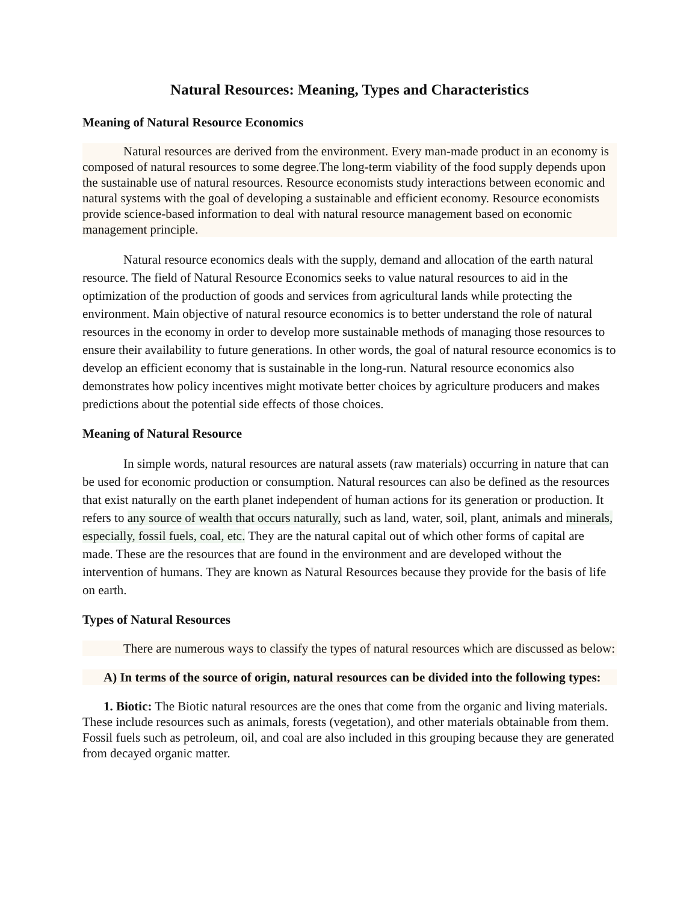Natural Resources: Meaning, Types and Characteristics
Meaning of Natural Resource Economics
Natural resources are derived from the environment. Every man-made product in an economy is composed of natural resources to some degree.The long-term viability of the food supply depends upon the sustainable use of natural resources. Resource economists study interactions between economic and natural systems with the goal of developing a sustainable and efficient economy. Resource economists provide science-based information to deal with natural resource management based on economic management principle.
Natural resource economics deals with the supply, demand and allocation of the earth natural resource. The field of Natural Resource Economics seeks to value natural resources to aid in the optimization of the production of goods and services from agricultural lands while protecting the environment. Main objective of natural resource economics is to better understand the role of natural resources in the economy in order to develop more sustainable methods of managing those resources to ensure their availability to future generations. In other words, the goal of natural resource economics is to develop an efficient economy that is sustainable in the long-run. Natural resource economics also demonstrates how policy incentives might motivate better choices by agriculture producers and makes predictions about the potential side effects of those choices.
Meaning of Natural Resource
In simple words, natural resources are natural assets (raw materials) occurring in nature that can be used for economic production or consumption. Natural resources can also be defined as the resources that exist naturally on the earth planet independent of human actions for its generation or production. It refers to any source of wealth that occurs naturally, such as land, water, soil, plant, animals and minerals, especially, fossil fuels, coal, etc. They are the natural capital out of which other forms of capital are made. These are the resources that are found in the environment and are developed without the intervention of humans. They are known as Natural Resources because they provide for the basis of life on earth.
Types of Natural Resources
There are numerous ways to classify the types of natural resources which are discussed as below:
A) In terms of the source of origin, natural resources can be divided into the following types:
1. Biotic: The Biotic natural resources are the ones that come from the organic and living materials. These include resources such as animals, forests (vegetation), and other materials obtainable from them. Fossil fuels such as petroleum, oil, and coal are also included in this grouping because they are generated from decayed organic matter.